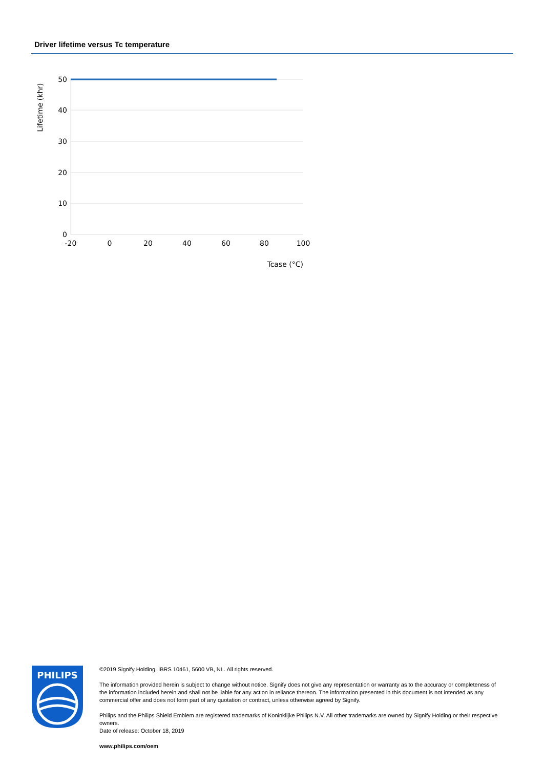Driver lifetime versus Tc temperature
50
40
30
20
10
0
-20
0
20
40
60
80
100
Tcase (°C)
Lifetime (khr)
PHILIPS
©2019 Signify Holding, IBRS 10461, 5600 VB, NL. All rights reserved.
The information provided herein is subject to change without notice. Signify does not give any representation or warranty as to the accuracy or completeness of the information included herein and shall not be liable for any action in reliance thereon. The information presented in this document is not intended as any commercial offer and does not form part of any quotation or contract, unless otherwise agreed by Signify.
Philips and the Philips Shield Emblem are registered trademarks of Koninklijke Philips N.V. All other trademarks are owned by Signify Holding or their respective owners.
Date of release: October 18, 2019
www.philips.com/oem